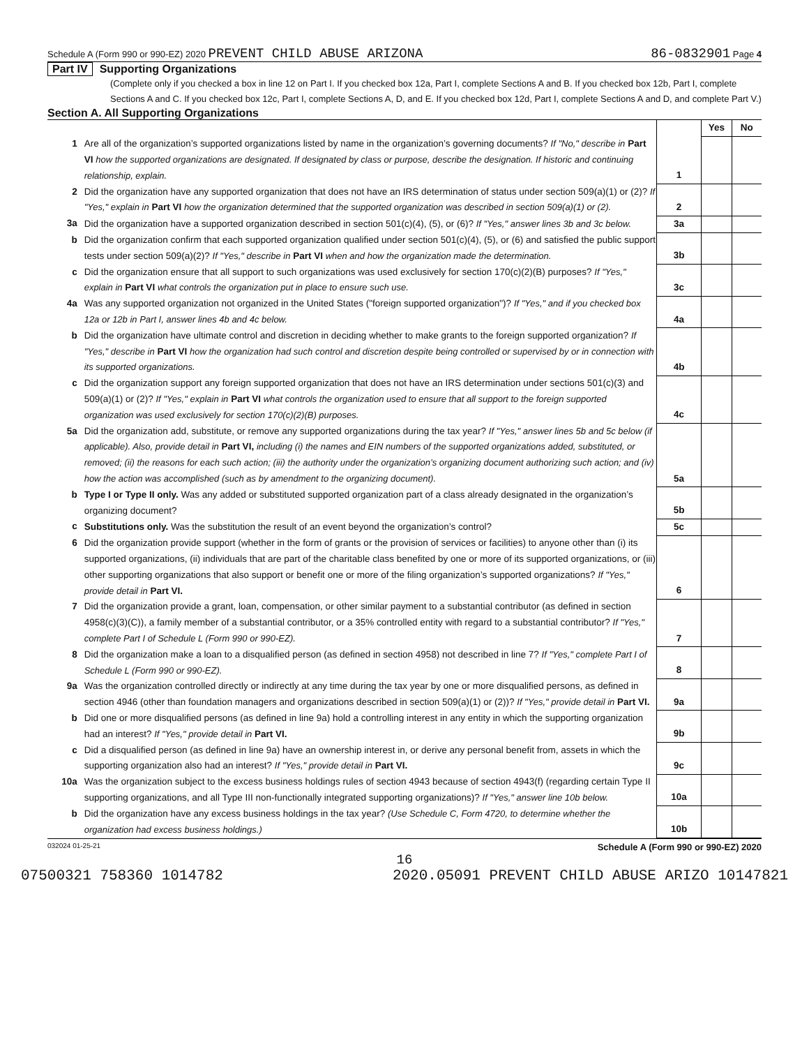Schedule A (Form 990 or 990-EZ) 2020 PREVENT CHILD ABUSE ARIZONA 86-0832901 Page 4
Part IV Supporting Organizations
(Complete only if you checked a box in line 12 on Part I. If you checked box 12a, Part I, complete Sections A and B. If you checked box 12b, Part I, complete Sections A and C. If you checked box 12c, Part I, complete Sections A, D, and E. If you checked box 12d, Part I, complete Sections A and D, and complete Part V.)
Section A. All Supporting Organizations
| | | | Yes | No |
| 1 | Are all of the organization’s supported organizations listed by name in the organization’s governing documents? If "No," describe in Part VI how the supported organizations are designated. If designated by class or purpose, describe the designation. If historic and continuing relationship, explain. | 1 | | |
| 2 | Did the organization have any supported organization that does not have an IRS determination of status under section 509(a)(1) or (2)? If "Yes," explain in Part VI how the organization determined that the supported organization was described in section 509(a)(1) or (2). | 2 | | |
| 3a | Did the organization have a supported organization described in section 501(c)(4), (5), or (6)? If "Yes," answer lines 3b and 3c below. | 3a | | |
| b | Did the organization confirm that each supported organization qualified under section 501(c)(4), (5), or (6) and satisfied the public support tests under section 509(a)(2)? If "Yes," describe in Part VI when and how the organization made the determination. | 3b | | |
| c | Did the organization ensure that all support to such organizations was used exclusively for section 170(c)(2)(B) purposes? If "Yes," explain in Part VI what controls the organization put in place to ensure such use. | 3c | | |
| 4a | Was any supported organization not organized in the United States ("foreign supported organization")? If "Yes," and if you checked box 12a or 12b in Part I, answer lines 4b and 4c below. | 4a | | |
| b | Did the organization have ultimate control and discretion in deciding whether to make grants to the foreign supported organization? If "Yes," describe in Part VI how the organization had such control and discretion despite being controlled or supervised by or in connection with its supported organizations. | 4b | | |
| c | Did the organization support any foreign supported organization that does not have an IRS determination under sections 501(c)(3) and 509(a)(1) or (2)? If "Yes," explain in Part VI what controls the organization used to ensure that all support to the foreign supported organization was used exclusively for section 170(c)(2)(B) purposes. | 4c | | |
| 5a | Did the organization add, substitute, or remove any supported organizations during the tax year? If "Yes," answer lines 5b and 5c below (if applicable). Also, provide detail in Part VI, including (i) the names and EIN numbers of the supported organizations added, substituted, or removed; (ii) the reasons for each such action; (iii) the authority under the organization’s organizing document authorizing such action; and (iv) how the action was accomplished (such as by amendment to the organizing document). | 5a | | |
| b | Type I or Type II only. Was any added or substituted supported organization part of a class already designated in the organization’s organizing document? | 5b | | |
| c | Substitutions only. Was the substitution the result of an event beyond the organization’s control? | 5c | | |
| 6 | Did the organization provide support (whether in the form of grants or the provision of services or facilities) to anyone other than (i) its supported organizations, (ii) individuals that are part of the charitable class benefited by one or more of its supported organizations, or (iii) other supporting organizations that also support or benefit one or more of the filing organization’s supported organizations? If "Yes," provide detail in Part VI. | 6 | | |
| 7 | Did the organization provide a grant, loan, compensation, or other similar payment to a substantial contributor (as defined in section 4958(c)(3)(C)), a family member of a substantial contributor, or a 35% controlled entity with regard to a substantial contributor? If "Yes," complete Part I of Schedule L (Form 990 or 990-EZ). | 7 | | |
| 8 | Did the organization make a loan to a disqualified person (as defined in section 4958) not described in line 7? If "Yes," complete Part I of Schedule L (Form 990 or 990-EZ). | 8 | | |
| 9a | Was the organization controlled directly or indirectly at any time during the tax year by one or more disqualified persons, as defined in section 4946 (other than foundation managers and organizations described in section 509(a)(1) or (2))? If "Yes," provide detail in Part VI. | 9a | | |
| b | Did one or more disqualified persons (as defined in line 9a) hold a controlling interest in any entity in which the supporting organization had an interest? If "Yes," provide detail in Part VI. | 9b | | |
| c | Did a disqualified person (as defined in line 9a) have an ownership interest in, or derive any personal benefit from, assets in which the supporting organization also had an interest? If "Yes," provide detail in Part VI. | 9c | | |
| 10a | Was the organization subject to the excess business holdings rules of section 4943 because of section 4943(f) (regarding certain Type II supporting organizations, and all Type III non-functionally integrated supporting organizations)? If "Yes," answer line 10b below. | 10a | | |
| b | Did the organization have any excess business holdings in the tax year? (Use Schedule C, Form 4720, to determine whether the organization had excess business holdings.) | 10b | | |
032024 01-25-21 Schedule A (Form 990 or 990-EZ) 2020
16
07500321 758360 1014782 2020.05091 PREVENT CHILD ABUSE ARIZO 10147821